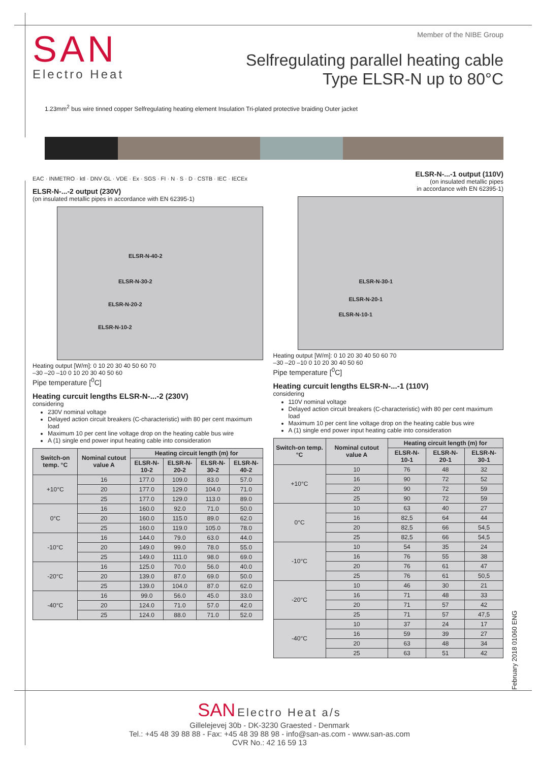SAN
Electro Heat
Member of the NIBE Group
Selfregulating parallel heating cable
Type ELSR-N up to 80°C
1.23mm<sup>2</sup> bus wire tinned copper Selfregulating heating element Insulation Tri-plated protective braiding Outer jacket
EAC · INMETRO · ktl · DNV·GL · VDE · Ex · SGS · FI · N · S · D · CSTB · IEC · IECEx
ELSR-N-...-2 output (230V)
(on insulated metallic pipes in accordance with EN 62395-1)
ELSR-N-40-2
ELSR-N-30-2
ELSR-N-20-2
ELSR-N-10-2
Heating output [W/m]: 0 10 20 30 40 50 60 70
–30 –20 –10 0 10 20 30 40 50 60
Pipe temperature [<sup>0</sup>C]
Heating curcuit lengths ELSR-N-...-2 (230V)
considering
230V nominal voltage
Delayed action circuit breakers (C-characteristic) with 80 per cent maximum load
Maximum 10 per cent line voltage drop on the heating cable bus wire
A (1) single end power input heating cable into consideration
| Switch-on temp. °C | Nominal cutout value A | Heating circuit length (m) for | | | |
| --- | --- | --- | --- | --- | --- |
| | | ELSR-N-10-2 | ELSR-N-20-2 | ELSR-N-30-2 | ELSR-N-40-2 |
| +10°C | 16 | 177.0 | 109.0 | 83.0 | 57.0 |
| | 20 | 177.0 | 129.0 | 104.0 | 71.0 |
| | 25 | 177.0 | 129.0 | 113.0 | 89.0 |
| 0°C | 16 | 160.0 | 92.0 | 71.0 | 50.0 |
| | 20 | 160.0 | 115.0 | 89.0 | 62.0 |
| | 25 | 160.0 | 119.0 | 105.0 | 78.0 |
| -10°C | 16 | 144.0 | 79.0 | 63.0 | 44.0 |
| | 20 | 149.0 | 99.0 | 78.0 | 55.0 |
| | 25 | 149.0 | 111.0 | 98.0 | 69.0 |
| -20°C | 16 | 125.0 | 70.0 | 56.0 | 40.0 |
| | 20 | 139.0 | 87.0 | 69.0 | 50.0 |
| | 25 | 139.0 | 104.0 | 87.0 | 62.0 |
| -40°C | 16 | 99.0 | 56.0 | 45.0 | 33.0 |
| | 20 | 124.0 | 71.0 | 57.0 | 42.0 |
| | 25 | 124.0 | 88.0 | 71.0 | 52.0 |
ELSR-N-...-1 output (110V)
(on insulated metallic pipes
in accordance with EN 62395-1)
ELSR-N-30-1
ELSR-N-20-1
ELSR-N-10-1
Heating output [W/m]: 0 10 20 30 40 50 60 70
–30 –20 –10 0 10 20 30 40 50 60
Pipe temperature [<sup>0</sup>C]
Heating curcuit lengths ELSR-N-...-1 (110V)
considering
110V nominal voltage
Delayed action circuit breakers (C-characteristic) with 80 per cent maximum load
Maximum 10 per cent line voltage drop on the heating cable bus wire
A (1) single end power input heating cable into consideration
| Switch-on temp. °C | Nominal cutout value A | Heating circuit length (m) for | | |
| --- | --- | --- | --- | --- |
| | | ELSR-N- 10-1 | ELSR-N- 20-1 | ELSR-N- 30-1 |
| +10°C | 10 | 76 | 48 | 32 |
| | 16 | 90 | 72 | 52 |
| | 20 | 90 | 72 | 59 |
| | 25 | 90 | 72 | 59 |
| 0°C | 10 | 63 | 40 | 27 |
| | 16 | 82,5 | 64 | 44 |
| | 20 | 82,5 | 66 | 54,5 |
| | 25 | 82,5 | 66 | 54,5 |
| -10°C | 10 | 54 | 35 | 24 |
| | 16 | 76 | 55 | 38 |
| | 20 | 76 | 61 | 47 |
| | 25 | 76 | 61 | 50,5 |
| -20°C | 10 | 46 | 30 | 21 |
| | 16 | 71 | 48 | 33 |
| | 20 | 71 | 57 | 42 |
| | 25 | 71 | 57 | 47,5 |
| -40°C | 10 | 37 | 24 | 17 |
| | 16 | 59 | 39 | 27 |
| | 20 | 63 | 48 | 34 |
| | 25 | 63 | 51 | 42 |
February 2018 01060 ENG
SAN Electro Heat a/s
Gillelejevej 30b - DK-3230 Graested - Denmark
Tel.: +45 48 39 88 88 - Fax: +45 48 39 88 98 - info@san-as.com - www.san-as.com
CVR No.: 42 16 59 13